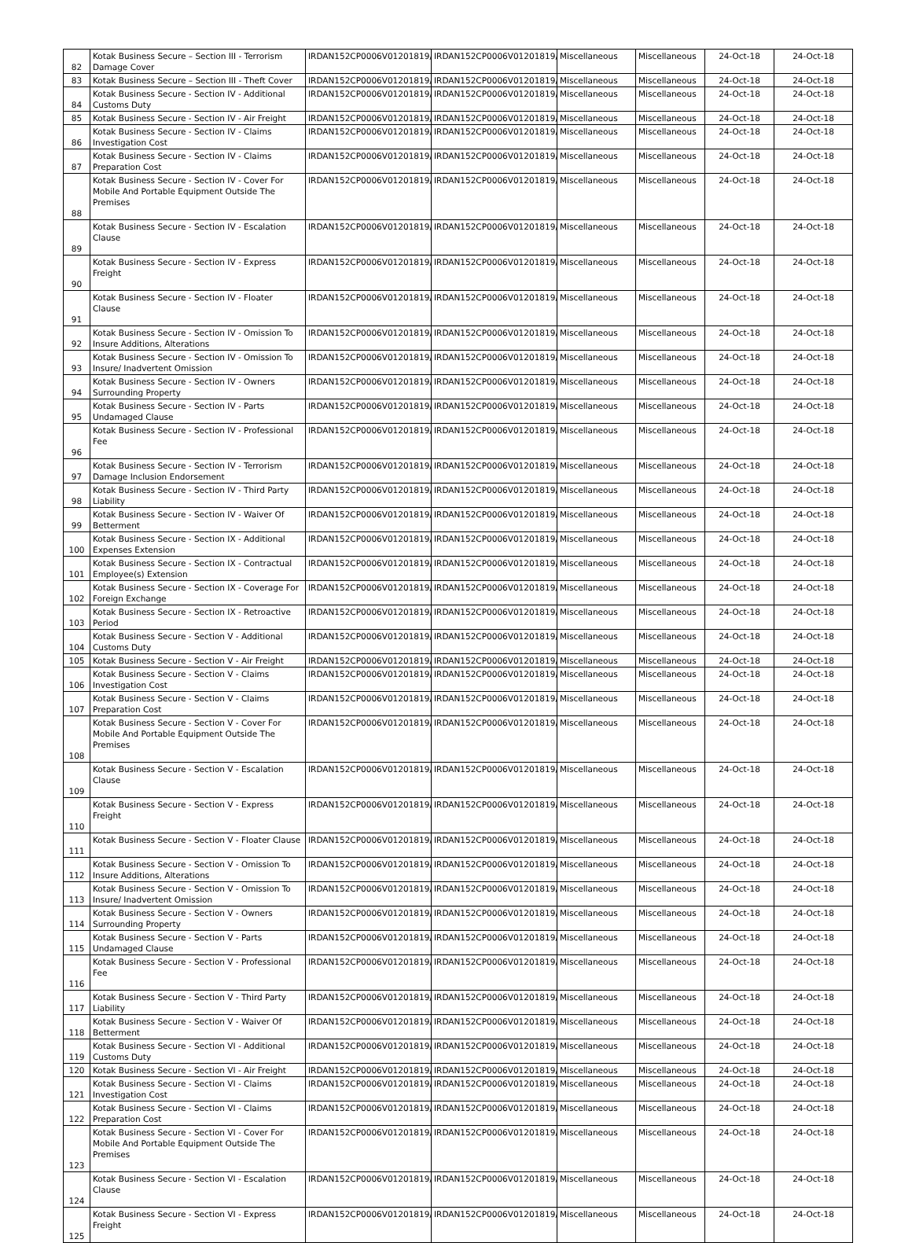| 82 | Kotak Business Secure – Section III - Terrorism Damage Cover | IRDAN152CP0006V01201819/A | IRDAN152CP0006V01201819/A | Miscellaneous | Miscellaneous | 24-Oct-18 | 24-Oct-18 |
| 83 | Kotak Business Secure – Section III - Theft Cover | IRDAN152CP0006V01201819/A | IRDAN152CP0006V01201819/A | Miscellaneous | Miscellaneous | 24-Oct-18 | 24-Oct-18 |
| 84 | Kotak Business Secure - Section IV - Additional Customs Duty | IRDAN152CP0006V01201819/A | IRDAN152CP0006V01201819/A | Miscellaneous | Miscellaneous | 24-Oct-18 | 24-Oct-18 |
| 85 | Kotak Business Secure - Section IV - Air Freight | IRDAN152CP0006V01201819/A | IRDAN152CP0006V01201819/A | Miscellaneous | Miscellaneous | 24-Oct-18 | 24-Oct-18 |
| 86 | Kotak Business Secure - Section IV - Claims Investigation Cost | IRDAN152CP0006V01201819/A | IRDAN152CP0006V01201819/A | Miscellaneous | Miscellaneous | 24-Oct-18 | 24-Oct-18 |
| 87 | Kotak Business Secure - Section IV - Claims Preparation Cost | IRDAN152CP0006V01201819/A | IRDAN152CP0006V01201819/A | Miscellaneous | Miscellaneous | 24-Oct-18 | 24-Oct-18 |
| 88 | Kotak Business Secure - Section IV - Cover For Mobile And Portable Equipment Outside The Premises | IRDAN152CP0006V01201819/A | IRDAN152CP0006V01201819/A | Miscellaneous | Miscellaneous | 24-Oct-18 | 24-Oct-18 |
| 89 | Kotak Business Secure - Section IV - Escalation Clause | IRDAN152CP0006V01201819/A | IRDAN152CP0006V01201819/A | Miscellaneous | Miscellaneous | 24-Oct-18 | 24-Oct-18 |
| 90 | Kotak Business Secure - Section IV - Express Freight | IRDAN152CP0006V01201819/A | IRDAN152CP0006V01201819/A | Miscellaneous | Miscellaneous | 24-Oct-18 | 24-Oct-18 |
| 91 | Kotak Business Secure - Section IV - Floater Clause | IRDAN152CP0006V01201819/A | IRDAN152CP0006V01201819/A | Miscellaneous | Miscellaneous | 24-Oct-18 | 24-Oct-18 |
| 92 | Kotak Business Secure - Section IV - Omission To Insure Additions, Alterations | IRDAN152CP0006V01201819/A | IRDAN152CP0006V01201819/A | Miscellaneous | Miscellaneous | 24-Oct-18 | 24-Oct-18 |
| 93 | Kotak Business Secure - Section IV - Omission To Insure/ Inadvertent Omission | IRDAN152CP0006V01201819/A | IRDAN152CP0006V01201819/A | Miscellaneous | Miscellaneous | 24-Oct-18 | 24-Oct-18 |
| 94 | Kotak Business Secure - Section IV - Owners Surrounding Property | IRDAN152CP0006V01201819/A | IRDAN152CP0006V01201819/A | Miscellaneous | Miscellaneous | 24-Oct-18 | 24-Oct-18 |
| 95 | Kotak Business Secure - Section IV - Parts Undamaged Clause | IRDAN152CP0006V01201819/A | IRDAN152CP0006V01201819/A | Miscellaneous | Miscellaneous | 24-Oct-18 | 24-Oct-18 |
| 96 | Kotak Business Secure - Section IV - Professional Fee | IRDAN152CP0006V01201819/A | IRDAN152CP0006V01201819/A | Miscellaneous | Miscellaneous | 24-Oct-18 | 24-Oct-18 |
| 97 | Kotak Business Secure - Section IV - Terrorism Damage Inclusion Endorsement | IRDAN152CP0006V01201819/A | IRDAN152CP0006V01201819/A | Miscellaneous | Miscellaneous | 24-Oct-18 | 24-Oct-18 |
| 98 | Kotak Business Secure - Section IV - Third Party Liability | IRDAN152CP0006V01201819/A | IRDAN152CP0006V01201819/A | Miscellaneous | Miscellaneous | 24-Oct-18 | 24-Oct-18 |
| 99 | Kotak Business Secure - Section IV - Waiver Of Betterment | IRDAN152CP0006V01201819/A | IRDAN152CP0006V01201819/A | Miscellaneous | Miscellaneous | 24-Oct-18 | 24-Oct-18 |
| 100 | Kotak Business Secure - Section IX - Additional Expenses Extension | IRDAN152CP0006V01201819/A | IRDAN152CP0006V01201819/A | Miscellaneous | Miscellaneous | 24-Oct-18 | 24-Oct-18 |
| 101 | Kotak Business Secure - Section IX - Contractual Employee(s) Extension | IRDAN152CP0006V01201819/A | IRDAN152CP0006V01201819/A | Miscellaneous | Miscellaneous | 24-Oct-18 | 24-Oct-18 |
| 102 | Kotak Business Secure - Section IX - Coverage For Foreign Exchange | IRDAN152CP0006V01201819/A | IRDAN152CP0006V01201819/A | Miscellaneous | Miscellaneous | 24-Oct-18 | 24-Oct-18 |
| 103 | Kotak Business Secure - Section IX - Retroactive Period | IRDAN152CP0006V01201819/A | IRDAN152CP0006V01201819/A | Miscellaneous | Miscellaneous | 24-Oct-18 | 24-Oct-18 |
| 104 | Kotak Business Secure - Section V - Additional Customs Duty | IRDAN152CP0006V01201819/A | IRDAN152CP0006V01201819/A | Miscellaneous | Miscellaneous | 24-Oct-18 | 24-Oct-18 |
| 105 | Kotak Business Secure - Section V - Air Freight | IRDAN152CP0006V01201819/A | IRDAN152CP0006V01201819/A | Miscellaneous | Miscellaneous | 24-Oct-18 | 24-Oct-18 |
| 106 | Kotak Business Secure - Section V - Claims Investigation Cost | IRDAN152CP0006V01201819/A | IRDAN152CP0006V01201819/A | Miscellaneous | Miscellaneous | 24-Oct-18 | 24-Oct-18 |
| 107 | Kotak Business Secure - Section V - Claims Preparation Cost | IRDAN152CP0006V01201819/A | IRDAN152CP0006V01201819/A | Miscellaneous | Miscellaneous | 24-Oct-18 | 24-Oct-18 |
| 108 | Kotak Business Secure - Section V - Cover For Mobile And Portable Equipment Outside The Premises | IRDAN152CP0006V01201819/A | IRDAN152CP0006V01201819/A | Miscellaneous | Miscellaneous | 24-Oct-18 | 24-Oct-18 |
| 109 | Kotak Business Secure - Section V - Escalation Clause | IRDAN152CP0006V01201819/A | IRDAN152CP0006V01201819/A | Miscellaneous | Miscellaneous | 24-Oct-18 | 24-Oct-18 |
| 110 | Kotak Business Secure - Section V - Express Freight | IRDAN152CP0006V01201819/A | IRDAN152CP0006V01201819/A | Miscellaneous | Miscellaneous | 24-Oct-18 | 24-Oct-18 |
| 111 | Kotak Business Secure - Section V - Floater Clause | IRDAN152CP0006V01201819/A | IRDAN152CP0006V01201819/A | Miscellaneous | Miscellaneous | 24-Oct-18 | 24-Oct-18 |
| 112 | Kotak Business Secure - Section V - Omission To Insure Additions, Alterations | IRDAN152CP0006V01201819/A | IRDAN152CP0006V01201819/A | Miscellaneous | Miscellaneous | 24-Oct-18 | 24-Oct-18 |
| 113 | Kotak Business Secure - Section V - Omission To Insure/ Inadvertent Omission | IRDAN152CP0006V01201819/A | IRDAN152CP0006V01201819/A | Miscellaneous | Miscellaneous | 24-Oct-18 | 24-Oct-18 |
| 114 | Kotak Business Secure - Section V - Owners Surrounding Property | IRDAN152CP0006V01201819/A | IRDAN152CP0006V01201819/A | Miscellaneous | Miscellaneous | 24-Oct-18 | 24-Oct-18 |
| 115 | Kotak Business Secure - Section V - Parts Undamaged Clause | IRDAN152CP0006V01201819/A | IRDAN152CP0006V01201819/A | Miscellaneous | Miscellaneous | 24-Oct-18 | 24-Oct-18 |
| 116 | Kotak Business Secure - Section V - Professional Fee | IRDAN152CP0006V01201819/A | IRDAN152CP0006V01201819/A | Miscellaneous | Miscellaneous | 24-Oct-18 | 24-Oct-18 |
| 117 | Kotak Business Secure - Section V - Third Party Liability | IRDAN152CP0006V01201819/A | IRDAN152CP0006V01201819/A | Miscellaneous | Miscellaneous | 24-Oct-18 | 24-Oct-18 |
| 118 | Kotak Business Secure - Section V - Waiver Of Betterment | IRDAN152CP0006V01201819/A | IRDAN152CP0006V01201819/A | Miscellaneous | Miscellaneous | 24-Oct-18 | 24-Oct-18 |
| 119 | Kotak Business Secure - Section VI - Additional Customs Duty | IRDAN152CP0006V01201819/A | IRDAN152CP0006V01201819/A | Miscellaneous | Miscellaneous | 24-Oct-18 | 24-Oct-18 |
| 120 | Kotak Business Secure - Section VI - Air Freight | IRDAN152CP0006V01201819/A | IRDAN152CP0006V01201819/A | Miscellaneous | Miscellaneous | 24-Oct-18 | 24-Oct-18 |
| 121 | Kotak Business Secure - Section VI - Claims Investigation Cost | IRDAN152CP0006V01201819/A | IRDAN152CP0006V01201819/A | Miscellaneous | Miscellaneous | 24-Oct-18 | 24-Oct-18 |
| 122 | Kotak Business Secure - Section VI - Claims Preparation Cost | IRDAN152CP0006V01201819/A | IRDAN152CP0006V01201819/A | Miscellaneous | Miscellaneous | 24-Oct-18 | 24-Oct-18 |
| 123 | Kotak Business Secure - Section VI - Cover For Mobile And Portable Equipment Outside The Premises | IRDAN152CP0006V01201819/A | IRDAN152CP0006V01201819/A | Miscellaneous | Miscellaneous | 24-Oct-18 | 24-Oct-18 |
| 124 | Kotak Business Secure - Section VI - Escalation Clause | IRDAN152CP0006V01201819/A | IRDAN152CP0006V01201819/A | Miscellaneous | Miscellaneous | 24-Oct-18 | 24-Oct-18 |
| 125 | Kotak Business Secure - Section VI - Express Freight | IRDAN152CP0006V01201819/A | IRDAN152CP0006V01201819/A | Miscellaneous | Miscellaneous | 24-Oct-18 | 24-Oct-18 |